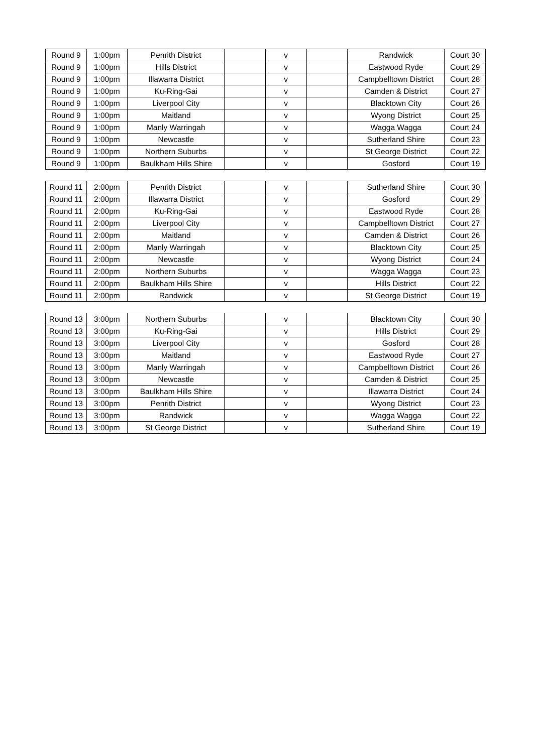| Round 9 | 1:00pm | Penrith District | | v | | Randwick | Court 30 |
| Round 9 | 1:00pm | Hills District | | v | | Eastwood Ryde | Court 29 |
| Round 9 | 1:00pm | Illawarra District | | v | | Campbelltown District | Court 28 |
| Round 9 | 1:00pm | Ku-Ring-Gai | | v | | Camden & District | Court 27 |
| Round 9 | 1:00pm | Liverpool City | | v | | Blacktown City | Court 26 |
| Round 9 | 1:00pm | Maitland | | v | | Wyong District | Court 25 |
| Round 9 | 1:00pm | Manly Warringah | | v | | Wagga Wagga | Court 24 |
| Round 9 | 1:00pm | Newcastle | | v | | Sutherland Shire | Court 23 |
| Round 9 | 1:00pm | Northern Suburbs | | v | | St George District | Court 22 |
| Round 9 | 1:00pm | Baulkham Hills Shire | | v | | Gosford | Court 19 |
| Round 11 | 2:00pm | Penrith District | | v | | Sutherland Shire | Court 30 |
| Round 11 | 2:00pm | Illawarra District | | v | | Gosford | Court 29 |
| Round 11 | 2:00pm | Ku-Ring-Gai | | v | | Eastwood Ryde | Court 28 |
| Round 11 | 2:00pm | Liverpool City | | v | | Campbelltown District | Court 27 |
| Round 11 | 2:00pm | Maitland | | v | | Camden & District | Court 26 |
| Round 11 | 2:00pm | Manly Warringah | | v | | Blacktown City | Court 25 |
| Round 11 | 2:00pm | Newcastle | | v | | Wyong District | Court 24 |
| Round 11 | 2:00pm | Northern Suburbs | | v | | Wagga Wagga | Court 23 |
| Round 11 | 2:00pm | Baulkham Hills Shire | | v | | Hills District | Court 22 |
| Round 11 | 2:00pm | Randwick | | v | | St George District | Court 19 |
| Round 13 | 3:00pm | Northern Suburbs | | v | | Blacktown City | Court 30 |
| Round 13 | 3:00pm | Ku-Ring-Gai | | v | | Hills District | Court 29 |
| Round 13 | 3:00pm | Liverpool City | | v | | Gosford | Court 28 |
| Round 13 | 3:00pm | Maitland | | v | | Eastwood Ryde | Court 27 |
| Round 13 | 3:00pm | Manly Warringah | | v | | Campbelltown District | Court 26 |
| Round 13 | 3:00pm | Newcastle | | v | | Camden & District | Court 25 |
| Round 13 | 3:00pm | Baulkham Hills Shire | | v | | Illawarra District | Court 24 |
| Round 13 | 3:00pm | Penrith District | | v | | Wyong District | Court 23 |
| Round 13 | 3:00pm | Randwick | | v | | Wagga Wagga | Court 22 |
| Round 13 | 3:00pm | St George District | | v | | Sutherland Shire | Court 19 |